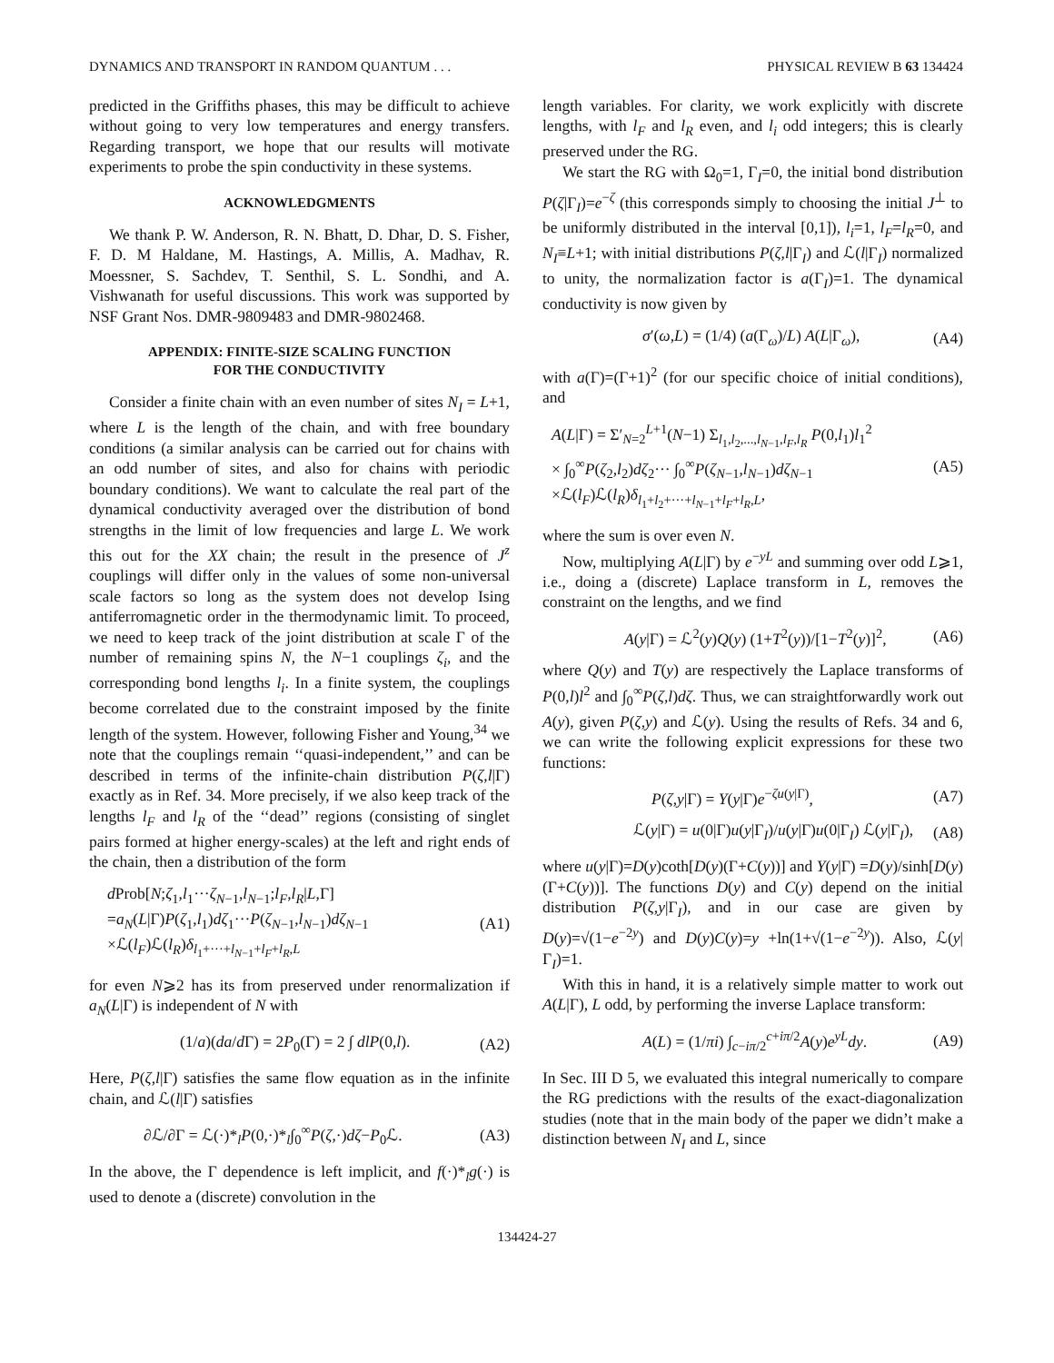DYNAMICS AND TRANSPORT IN RANDOM QUANTUM . . . PHYSICAL REVIEW B 63 134424
predicted in the Griffiths phases, this may be difficult to achieve without going to very low temperatures and energy transfers. Regarding transport, we hope that our results will motivate experiments to probe the spin conductivity in these systems.
ACKNOWLEDGMENTS
We thank P. W. Anderson, R. N. Bhatt, D. Dhar, D. S. Fisher, F. D. M Haldane, M. Hastings, A. Millis, A. Madhav, R. Moessner, S. Sachdev, T. Senthil, S. L. Sondhi, and A. Vishwanath for useful discussions. This work was supported by NSF Grant Nos. DMR-9809483 and DMR-9802468.
APPENDIX: FINITE-SIZE SCALING FUNCTION
FOR THE CONDUCTIVITY
Consider a finite chain with an even number of sites N<sub>I</sub> = L+1, where L is the length of the chain, and with free boundary conditions (a similar analysis can be carried out for chains with an odd number of sites, and also for chains with periodic boundary conditions). We want to calculate the real part of the dynamical conductivity averaged over the distribution of bond strengths in the limit of low frequencies and large L. We work this out for the XX chain; the result in the presence of J<sup>z</sup> couplings will differ only in the values of some non-universal scale factors so long as the system does not develop Ising antiferromagnetic order in the thermodynamic limit. To proceed, we need to keep track of the joint distribution at scale Γ of the number of remaining spins N, the N−1 couplings ζ<sub>i</sub>, and the corresponding bond lengths l<sub>i</sub>. In a finite system, the couplings become correlated due to the constraint imposed by the finite length of the system. However, following Fisher and Young,<sup>34</sup> we note that the couplings remain ‘‘quasi-independent,’’ and can be described in terms of the infinite-chain distribution P(ζ,l|Γ) exactly as in Ref. 34. More precisely, if we also keep track of the lengths l<sub>F</sub> and l<sub>R</sub> of the ‘‘dead’’ regions (consisting of singlet pairs formed at higher energy-scales) at the left and right ends of the chain, then a distribution of the form
d Prob[N;ζ<sub>1</sub>,l<sub>1</sub>···ζ<sub>N−1</sub>,l<sub>N−1</sub>;l<sub>F</sub>,l<sub>R</sub>|L,Γ]
=a<sub>N</sub>(L|Γ)P(ζ<sub>1</sub>,l<sub>1</sub>)dζ<sub>1</sub>···P(ζ<sub>N−1</sub>,l<sub>N−1</sub>)dζ<sub>N−1</sub>
×ℒ(l<sub>F</sub>)ℒ(l<sub>R</sub>)δ<sub>l<sub>1</sub>+···+l<sub>N−1</sub>+l<sub>F</sub>+l<sub>R</sub>,L</sub> (A1)
for even N⩾2 has its from preserved under renormalization if a<sub>N</sub>(L|Γ) is independent of N with
(1/a)(da/d Γ) = 2P<sub>0</sub>(Γ) = 2 ∫ dlP(0,l). (A2)
Here, P(ζ,l|Γ) satisfies the same flow equation as in the infinite chain, and ℒ(l|Γ) satisfies
∂ℒ/∂Γ = ℒ(·)*<sub>l</sub>P(0,·)*<sub>l</sub>∫<sub>0</sub><sup>∞</sup>P(ζ,·)dζ−P<sub>0</sub>ℒ. (A3)
In the above, the Γ dependence is left implicit, and f(·)*<sub>l</sub>g(·) is used to denote a (discrete) convolution in the
length variables. For clarity, we work explicitly with discrete lengths, with l<sub>F</sub> and l<sub>R</sub> even, and l<sub>i</sub> odd integers; this is clearly preserved under the RG.
We start the RG with Ω<sub>0</sub>=1, Γ<sub>I</sub>=0, the initial bond distribution P(ζ|Γ<sub>I</sub>)=e<sup>−ζ</sup> (this corresponds simply to choosing the initial J<sup>⊥</sup> to be uniformly distributed in the interval [0,1]), l<sub>i</sub>=1, l<sub>F</sub>=l<sub>R</sub>=0, and N<sub>I</sub>≡L+1; with initial distributions P(ζ,l|Γ<sub>I</sub>) and ℒ(l|Γ<sub>I</sub>) normalized to unity, the normalization factor is a(Γ<sub>I</sub>)=1. The dynamical conductivity is now given by
σ′(ω,L) = (1/4) (a(Γ<sub>ω</sub>)/L) A(L|Γ<sub>ω</sub>), (A4)
with a(Γ)=(Γ+1)<sup>2</sup> (for our specific choice of initial conditions), and
A(L|Γ) = Σ′<sub>N=2</sub><sup>L+1</sup>(N−1) Σ<sub>l<sub>1</sub>,l<sub>2</sub>,...,l<sub>N−1</sub>,l<sub>F</sub>,l<sub>R</sub></sub> P(0,l<sub>1</sub>)l<sub>1</sub><sup>2</sup>
× ∫<sub>0</sub><sup>∞</sup>P(ζ<sub>2</sub>,l<sub>2</sub>)dζ<sub>2</sub>··· ∫<sub>0</sub><sup>∞</sup>P(ζ<sub>N−1</sub>,l<sub>N−1</sub>)dζ<sub>N−1</sub>
×ℒ(l<sub>F</sub>)ℒ(l<sub>R</sub>)δ<sub>l<sub>1</sub>+l<sub>2</sub>+···+l<sub>N−1</sub>+l<sub>F</sub>+l<sub>R</sub>,L</sub>, (A5)
where the sum is over even N.
Now, multiplying A(L|Γ) by e<sup>−yL</sup> and summing over odd L⩾1, i.e., doing a (discrete) Laplace transform in L, removes the constraint on the lengths, and we find
A(y|Γ) = ℒ<sup>2</sup>(y)Q(y) (1+T<sup>2</sup>(y))/[1−T<sup>2</sup>(y)]<sup>2</sup>, (A6)
where Q(y) and T(y) are respectively the Laplace transforms of P(0,l)l<sup>2</sup> and ∫<sub>0</sub><sup>∞</sup>P(ζ,l)dζ. Thus, we can straightforwardly work out A(y), given P(ζ,y) and ℒ(y). Using the results of Refs. 34 and 6, we can write the following explicit expressions for these two functions:
P(ζ,y|Γ) = Y(y|Γ)e<sup>−ζu(y|Γ)</sup>, (A7)
ℒ(y|Γ) = u(0|Γ)u(y|Γ<sub>I</sub>)/u(y|Γ)u(0|Γ<sub>I</sub>) ℒ(y|Γ<sub>I</sub>), (A8)
where u(y|Γ)=D(y)coth[D(y)(Γ+C(y))] and Y(y|Γ) =D(y)/sinh[D(y)(Γ+C(y))]. The functions D(y) and C(y) depend on the initial distribution P(ζ,y|Γ<sub>I</sub>), and in our case are given by D(y)=√(1−e<sup>−2y</sup>) and D(y)C(y)=y +ln(1+√(1−e<sup>−2y</sup>)). Also, ℒ(y|Γ<sub>I</sub>)=1.
With this in hand, it is a relatively simple matter to work out A(L|Γ), L odd, by performing the inverse Laplace transform:
A(L) = (1/πi) ∫<sub>c−iπ/2</sub><sup>c+iπ/2</sup>A(y)e<sup>yL</sup>dy. (A9)
In Sec. III D 5, we evaluated this integral numerically to compare the RG predictions with the results of the exact-diagonalization studies (note that in the main body of the paper we didn’t make a distinction between N<sub>I</sub> and L, since
134424-27